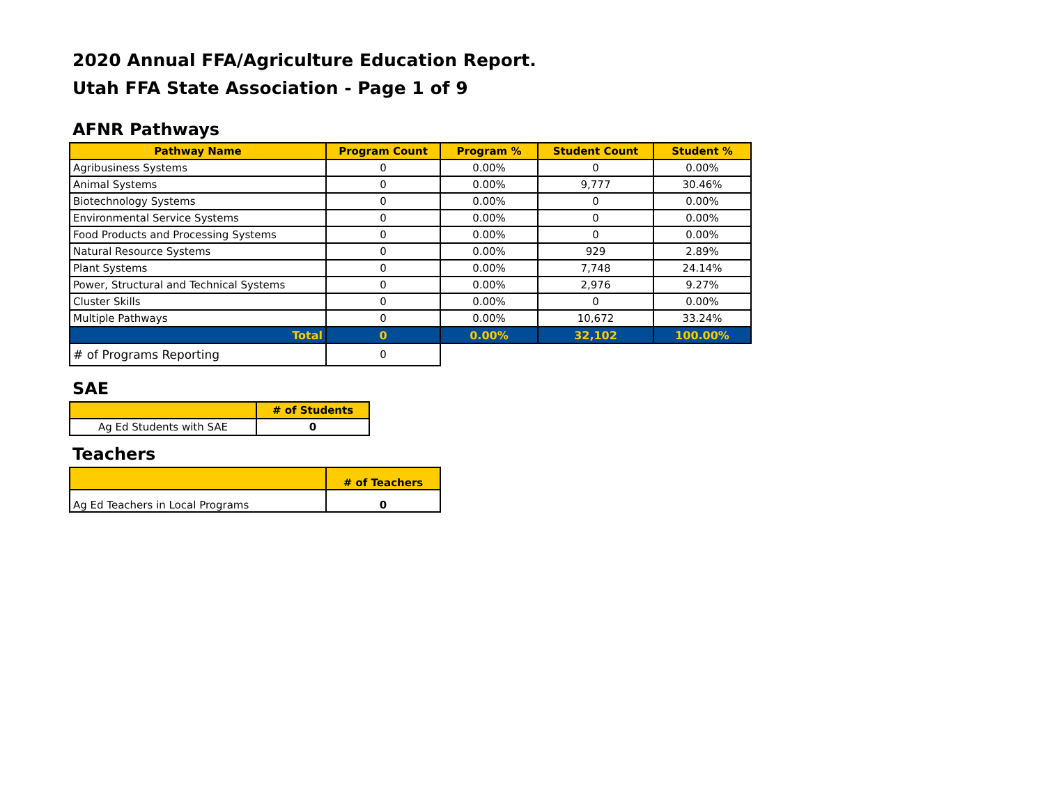2020 Annual FFA/Agriculture Education Report.
Utah FFA State Association - Page 1 of 9
AFNR Pathways
| Pathway Name | Program Count | Program % | Student Count | Student % |
| --- | --- | --- | --- | --- |
| Agribusiness Systems | 0 | 0.00% | 0 | 0.00% |
| Animal Systems | 0 | 0.00% | 9,777 | 30.46% |
| Biotechnology Systems | 0 | 0.00% | 0 | 0.00% |
| Environmental Service Systems | 0 | 0.00% | 0 | 0.00% |
| Food Products and Processing Systems | 0 | 0.00% | 0 | 0.00% |
| Natural Resource Systems | 0 | 0.00% | 929 | 2.89% |
| Plant Systems | 0 | 0.00% | 7,748 | 24.14% |
| Power, Structural and Technical Systems | 0 | 0.00% | 2,976 | 9.27% |
| Cluster Skills | 0 | 0.00% | 0 | 0.00% |
| Multiple Pathways | 0 | 0.00% | 10,672 | 33.24% |
| Total | 0 | 0.00% | 32,102 | 100.00% |
| # of Programs Reporting | 0 | | | |
SAE
| | # of Students |
| --- | --- |
| Ag Ed Students with SAE | 0 |
Teachers
| | # of Teachers |
| --- | --- |
| Ag Ed Teachers in Local Programs | 0 |